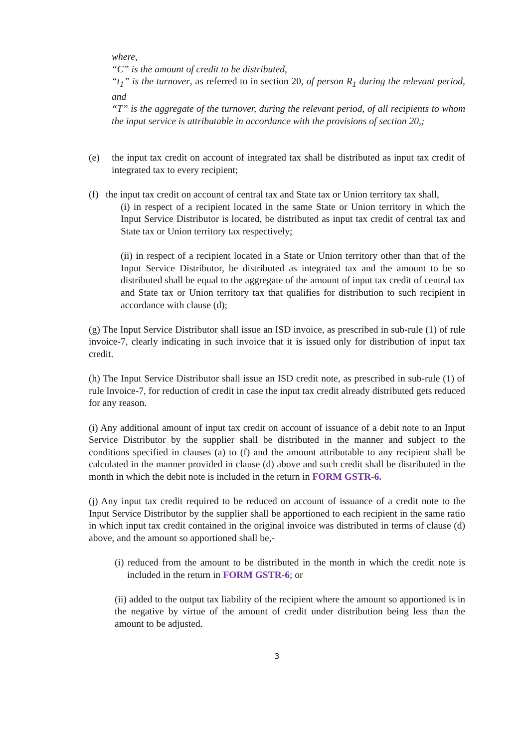where,
“C” is the amount of credit to be distributed,
“t<sub>1</sub>” is the turnover, as referred to in section 20, of person R<sub>1</sub> during the relevant period, and
“T” is the aggregate of the turnover, during the relevant period, of all recipients to whom the input service is attributable in accordance with the provisions of section 20,;
(e) the input tax credit on account of integrated tax shall be distributed as input tax credit of integrated tax to every recipient;
(f) the input tax credit on account of central tax and State tax or Union territory tax shall,
(i) in respect of a recipient located in the same State or Union territory in which the Input Service Distributor is located, be distributed as input tax credit of central tax and State tax or Union territory tax respectively;
(ii) in respect of a recipient located in a State or Union territory other than that of the Input Service Distributor, be distributed as integrated tax and the amount to be so distributed shall be equal to the aggregate of the amount of input tax credit of central tax and State tax or Union territory tax that qualifies for distribution to such recipient in accordance with clause (d);
(g) The Input Service Distributor shall issue an ISD invoice, as prescribed in sub-rule (1) of rule invoice-7, clearly indicating in such invoice that it is issued only for distribution of input tax credit.
(h) The Input Service Distributor shall issue an ISD credit note, as prescribed in sub-rule (1) of rule Invoice-7, for reduction of credit in case the input tax credit already distributed gets reduced for any reason.
(i) Any additional amount of input tax credit on account of issuance of a debit note to an Input Service Distributor by the supplier shall be distributed in the manner and subject to the conditions specified in clauses (a) to (f) and the amount attributable to any recipient shall be calculated in the manner provided in clause (d) above and such credit shall be distributed in the month in which the debit note is included in the return in FORM GSTR-6.
(j) Any input tax credit required to be reduced on account of issuance of a credit note to the Input Service Distributor by the supplier shall be apportioned to each recipient in the same ratio in which input tax credit contained in the original invoice was distributed in terms of clause (d) above, and the amount so apportioned shall be,-
(i) reduced from the amount to be distributed in the month in which the credit note is included in the return in FORM GSTR-6; or
(ii) added to the output tax liability of the recipient where the amount so apportioned is in the negative by virtue of the amount of credit under distribution being less than the amount to be adjusted.
3